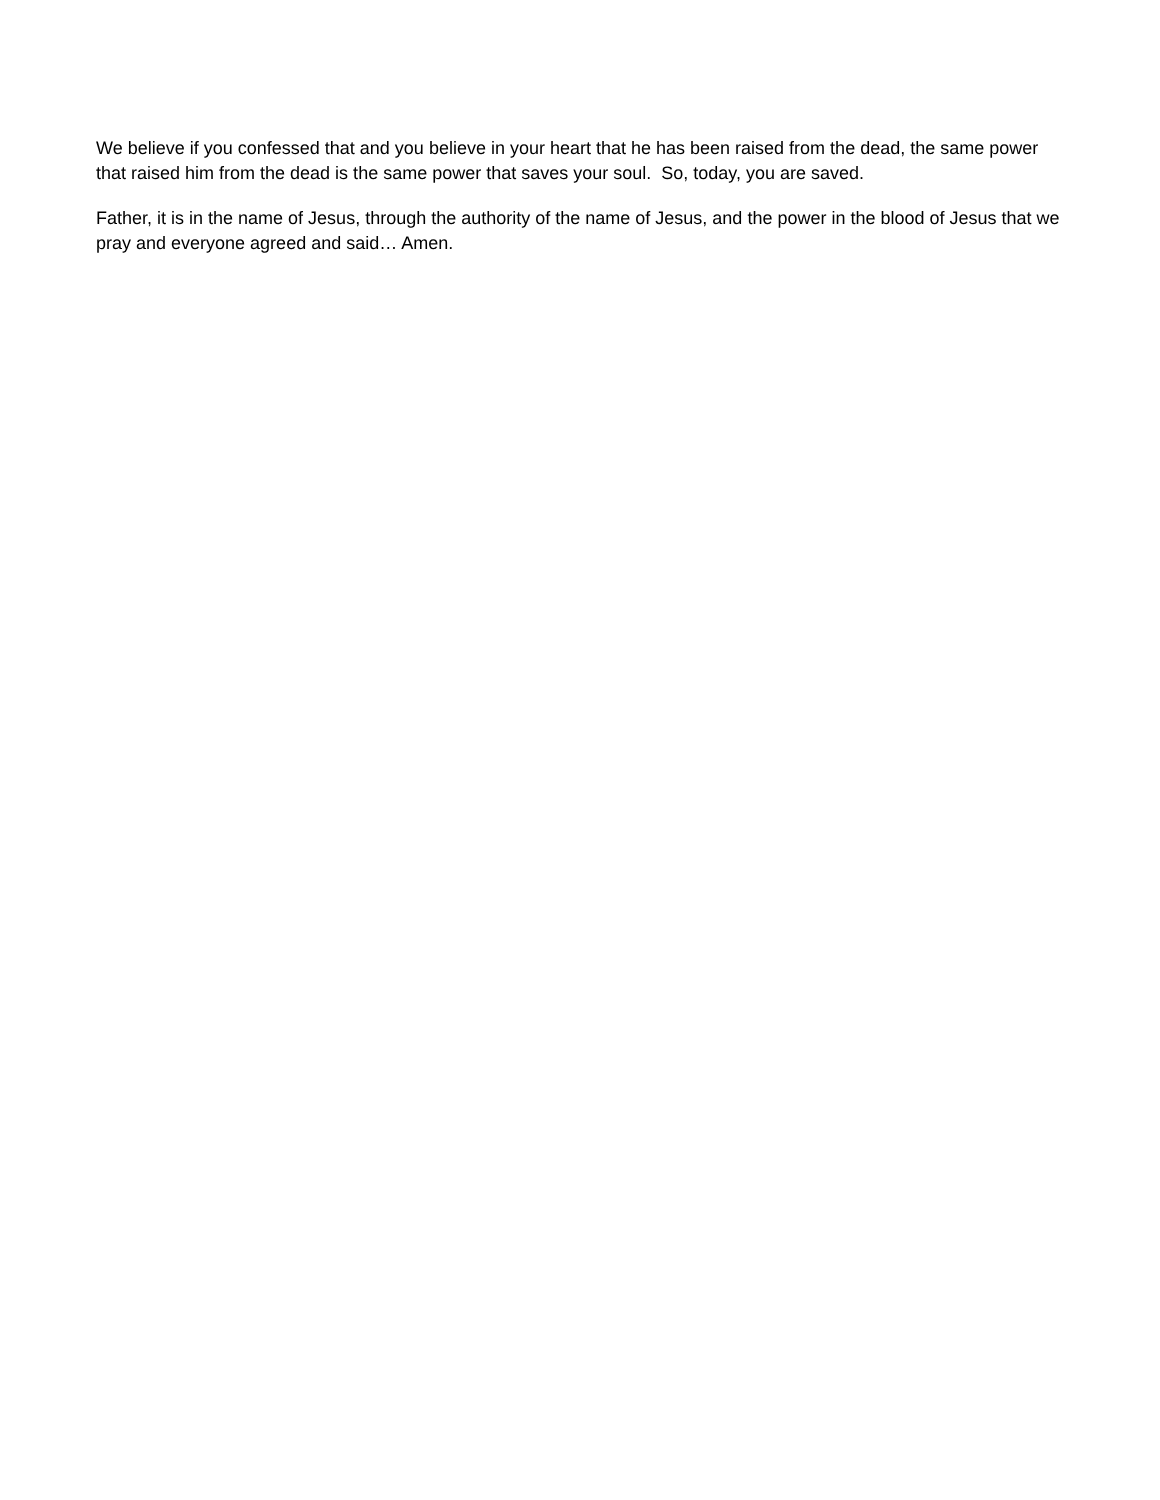We believe if you confessed that and you believe in your heart that he has been raised from the dead, the same power that raised him from the dead is the same power that saves your soul. So, today, you are saved.
Father, it is in the name of Jesus, through the authority of the name of Jesus, and the power in the blood of Jesus that we pray and everyone agreed and said… Amen.